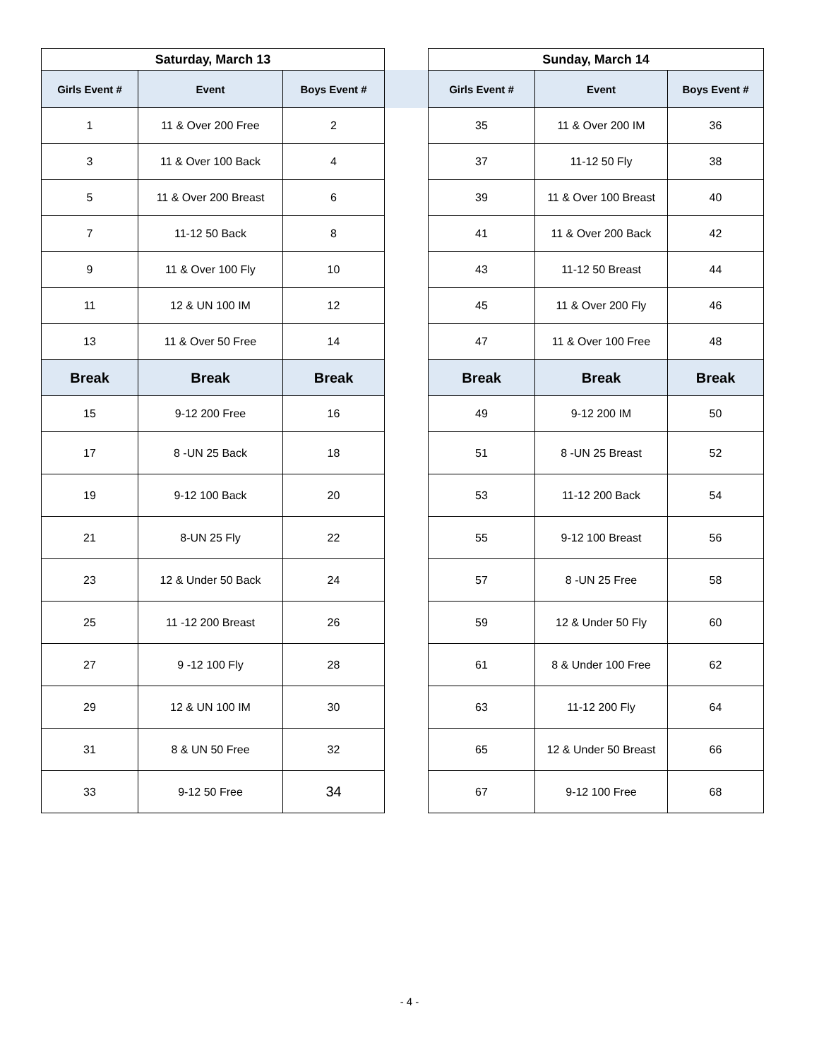| Saturday, March 13 | | |
| --- | --- | --- |
| Girls Event # | Event | Boys Event # |
| 1 | 11 & Over 200 Free | 2 |
| 3 | 11 & Over 100 Back | 4 |
| 5 | 11 & Over 200 Breast | 6 |
| 7 | 11-12 50 Back | 8 |
| 9 | 11 & Over 100 Fly | 10 |
| 11 | 12 & UN 100 IM | 12 |
| 13 | 11 & Over 50 Free | 14 |
| Break | Break | Break |
| 15 | 9-12 200 Free | 16 |
| 17 | 8 -UN 25 Back | 18 |
| 19 | 9-12 100 Back | 20 |
| 21 | 8-UN 25 Fly | 22 |
| 23 | 12 & Under 50 Back | 24 |
| 25 | 11 -12 200 Breast | 26 |
| 27 | 9 -12 100 Fly | 28 |
| 29 | 12 & UN 100 IM | 30 |
| 31 | 8 & UN 50 Free | 32 |
| 33 | 9-12 50 Free | 34 |
| Sunday, March 14 | | |
| --- | --- | --- |
| Girls Event # | Event | Boys Event # |
| 35 | 11 & Over 200 IM | 36 |
| 37 | 11-12 50 Fly | 38 |
| 39 | 11 & Over 100 Breast | 40 |
| 41 | 11 & Over 200 Back | 42 |
| 43 | 11-12 50 Breast | 44 |
| 45 | 11 & Over 200 Fly | 46 |
| 47 | 11 & Over 100 Free | 48 |
| Break | Break | Break |
| 49 | 9-12 200 IM | 50 |
| 51 | 8 -UN 25 Breast | 52 |
| 53 | 11-12 200 Back | 54 |
| 55 | 9-12 100 Breast | 56 |
| 57 | 8 -UN 25 Free | 58 |
| 59 | 12 & Under 50 Fly | 60 |
| 61 | 8 & Under 100 Free | 62 |
| 63 | 11-12 200 Fly | 64 |
| 65 | 12 & Under 50 Breast | 66 |
| 67 | 9-12 100 Free | 68 |
- 4 -